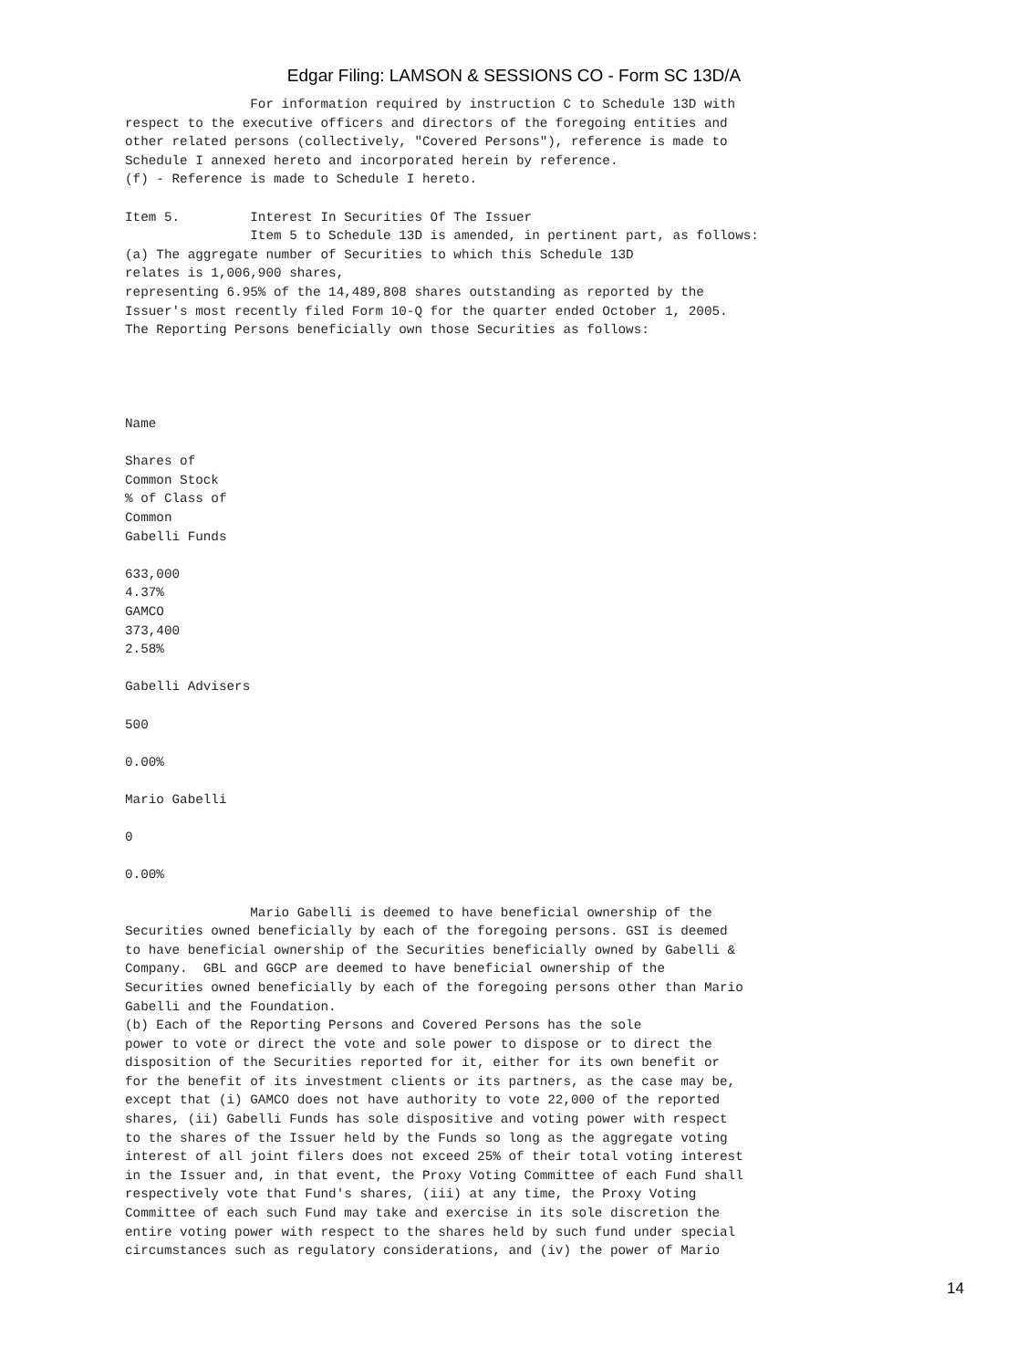Edgar Filing: LAMSON & SESSIONS CO - Form SC 13D/A
                For information required by instruction C to Schedule 13D with
respect to the executive officers and directors of the foregoing entities and
other related persons (collectively, "Covered Persons"), reference is made to
Schedule I annexed hereto and incorporated herein by reference.
(f) - Reference is made to Schedule I hereto.

Item 5.         Interest In Securities Of The Issuer
                Item 5 to Schedule 13D is amended, in pertinent part, as follows:
(a) The aggregate number of Securities to which this Schedule 13D
relates is 1,006,900 shares,
representing 6.95% of the 14,489,808 shares outstanding as reported by the
Issuer's most recently filed Form 10-Q for the quarter ended October 1, 2005.
The Reporting Persons beneficially own those Securities as follows:




Name

Shares of
Common Stock
% of Class of
Common
Gabelli Funds

633,000
4.37%
GAMCO
373,400
2.58%

Gabelli Advisers

500

0.00%

Mario Gabelli

0

0.00%

                Mario Gabelli is deemed to have beneficial ownership of the
Securities owned beneficially by each of the foregoing persons. GSI is deemed
to have beneficial ownership of the Securities beneficially owned by Gabelli &
Company.  GBL and GGCP are deemed to have beneficial ownership of the
Securities owned beneficially by each of the foregoing persons other than Mario
Gabelli and the Foundation.
(b) Each of the Reporting Persons and Covered Persons has the sole
power to vote or direct the vote and sole power to dispose or to direct the
disposition of the Securities reported for it, either for its own benefit or
for the benefit of its investment clients or its partners, as the case may be,
except that (i) GAMCO does not have authority to vote 22,000 of the reported
shares, (ii) Gabelli Funds has sole dispositive and voting power with respect
to the shares of the Issuer held by the Funds so long as the aggregate voting
interest of all joint filers does not exceed 25% of their total voting interest
in the Issuer and, in that event, the Proxy Voting Committee of each Fund shall
respectively vote that Fund's shares, (iii) at any time, the Proxy Voting
Committee of each such Fund may take and exercise in its sole discretion the
entire voting power with respect to the shares held by such fund under special
circumstances such as regulatory considerations, and (iv) the power of Mario
14